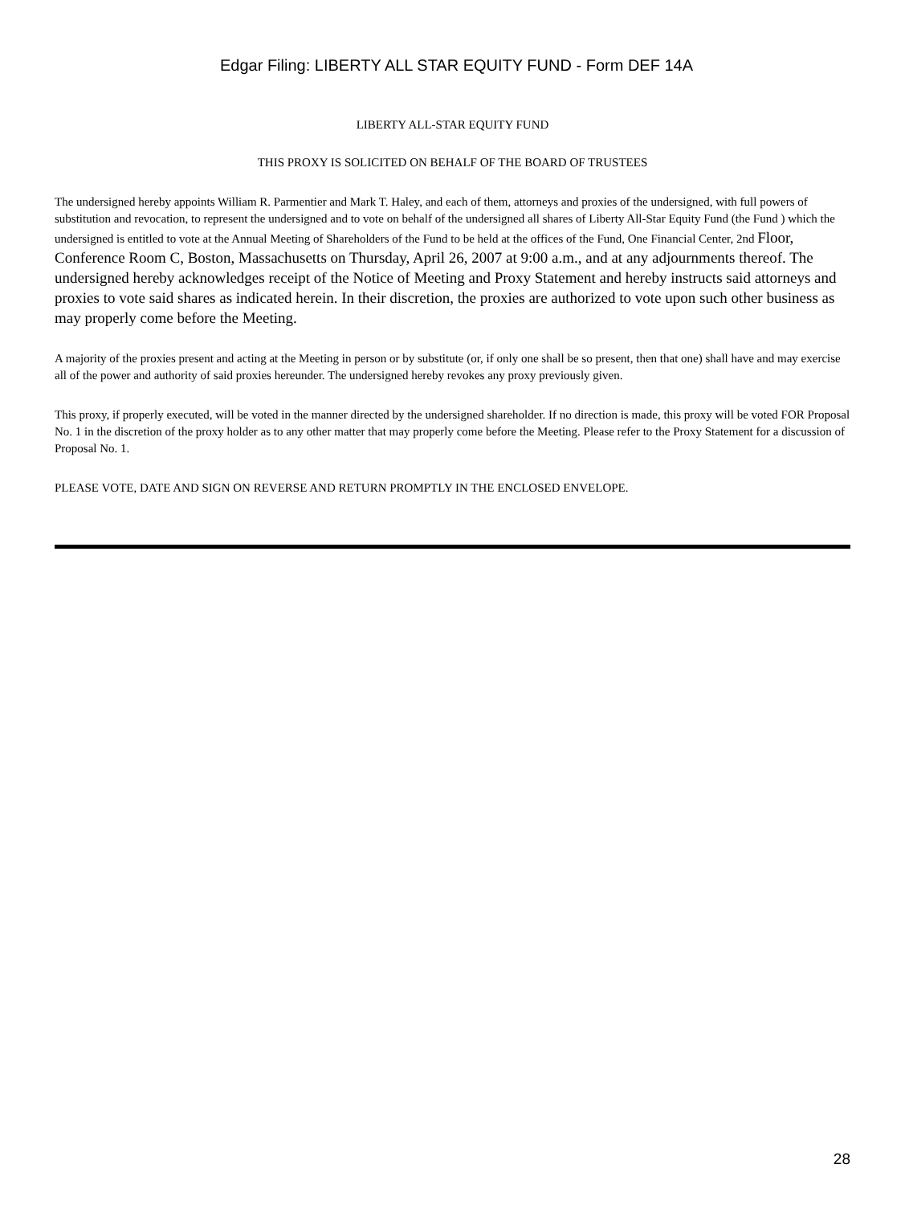Edgar Filing: LIBERTY ALL STAR EQUITY FUND - Form DEF 14A
LIBERTY ALL-STAR EQUITY FUND
THIS PROXY IS SOLICITED ON BEHALF OF THE BOARD OF TRUSTEES
The undersigned hereby appoints William R. Parmentier and Mark T. Haley, and each of them, attorneys and proxies of the undersigned, with full powers of substitution and revocation, to represent the undersigned and to vote on behalf of the undersigned all shares of Liberty All-Star Equity Fund (the Fund ) which the undersigned is entitled to vote at the Annual Meeting of Shareholders of the Fund to be held at the offices of the Fund, One Financial Center, 2nd Floor, Conference Room C, Boston, Massachusetts on Thursday, April 26, 2007 at 9:00 a.m., and at any adjournments thereof. The undersigned hereby acknowledges receipt of the Notice of Meeting and Proxy Statement and hereby instructs said attorneys and proxies to vote said shares as indicated herein. In their discretion, the proxies are authorized to vote upon such other business as may properly come before the Meeting.
A majority of the proxies present and acting at the Meeting in person or by substitute (or, if only one shall be so present, then that one) shall have and may exercise all of the power and authority of said proxies hereunder. The undersigned hereby revokes any proxy previously given.
This proxy, if properly executed, will be voted in the manner directed by the undersigned shareholder. If no direction is made, this proxy will be voted FOR Proposal No. 1 in the discretion of the proxy holder as to any other matter that may properly come before the Meeting. Please refer to the Proxy Statement for a discussion of Proposal No. 1.
PLEASE VOTE, DATE AND SIGN ON REVERSE AND RETURN PROMPTLY IN THE ENCLOSED ENVELOPE.
28